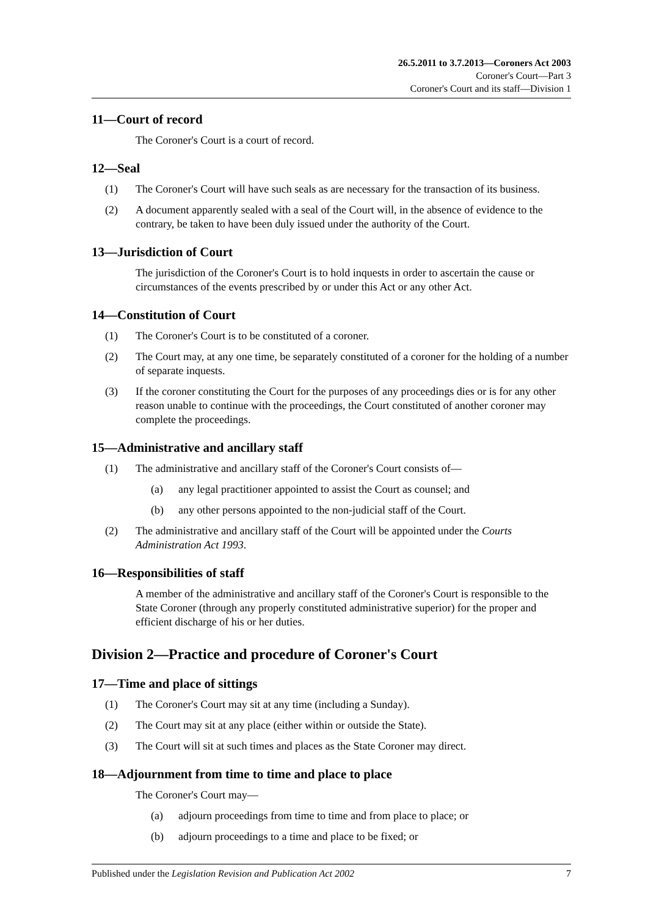26.5.2011 to 3.7.2013—Coroners Act 2003
Coroner's Court—Part 3
Coroner's Court and its staff—Division 1
11—Court of record
The Coroner's Court is a court of record.
12—Seal
(1) The Coroner's Court will have such seals as are necessary for the transaction of its business.
(2) A document apparently sealed with a seal of the Court will, in the absence of evidence to the contrary, be taken to have been duly issued under the authority of the Court.
13—Jurisdiction of Court
The jurisdiction of the Coroner's Court is to hold inquests in order to ascertain the cause or circumstances of the events prescribed by or under this Act or any other Act.
14—Constitution of Court
(1) The Coroner's Court is to be constituted of a coroner.
(2) The Court may, at any one time, be separately constituted of a coroner for the holding of a number of separate inquests.
(3) If the coroner constituting the Court for the purposes of any proceedings dies or is for any other reason unable to continue with the proceedings, the Court constituted of another coroner may complete the proceedings.
15—Administrative and ancillary staff
(1) The administrative and ancillary staff of the Coroner's Court consists of—
(a) any legal practitioner appointed to assist the Court as counsel; and
(b) any other persons appointed to the non-judicial staff of the Court.
(2) The administrative and ancillary staff of the Court will be appointed under the Courts Administration Act 1993.
16—Responsibilities of staff
A member of the administrative and ancillary staff of the Coroner's Court is responsible to the State Coroner (through any properly constituted administrative superior) for the proper and efficient discharge of his or her duties.
Division 2—Practice and procedure of Coroner's Court
17—Time and place of sittings
(1) The Coroner's Court may sit at any time (including a Sunday).
(2) The Court may sit at any place (either within or outside the State).
(3) The Court will sit at such times and places as the State Coroner may direct.
18—Adjournment from time to time and place to place
The Coroner's Court may—
(a) adjourn proceedings from time to time and from place to place; or
(b) adjourn proceedings to a time and place to be fixed; or
Published under the Legislation Revision and Publication Act 2002 7